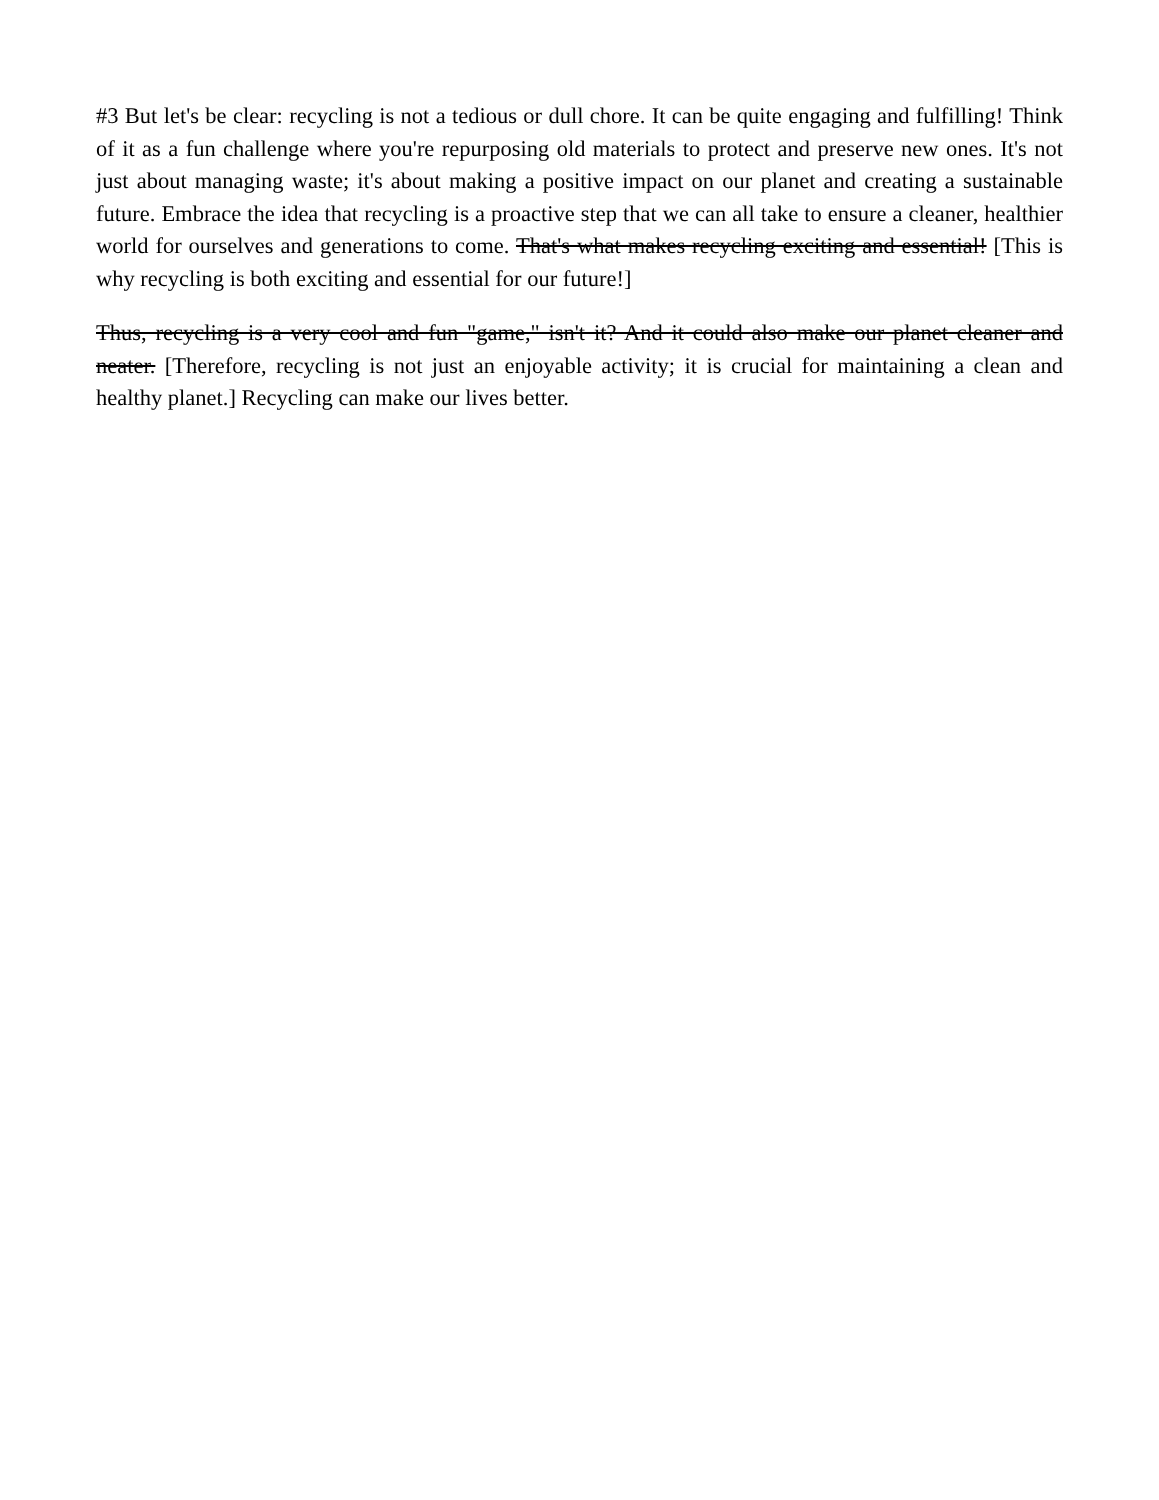#3 But let's be clear: recycling is not a tedious or dull chore. It can be quite engaging and fulfilling! Think of it as a fun challenge where you're repurposing old materials to protect and preserve new ones. It's not just about managing waste; it's about making a positive impact on our planet and creating a sustainable future. Embrace the idea that recycling is a proactive step that we can all take to ensure a cleaner, healthier world for ourselves and generations to come. That's what makes recycling exciting and essential! [This is why recycling is both exciting and essential for our future!]
Thus, recycling is a very cool and fun "game," isn't it? And it could also make our planet cleaner and neater. [Therefore, recycling is not just an enjoyable activity; it is crucial for maintaining a clean and healthy planet.] Recycling can make our lives better.